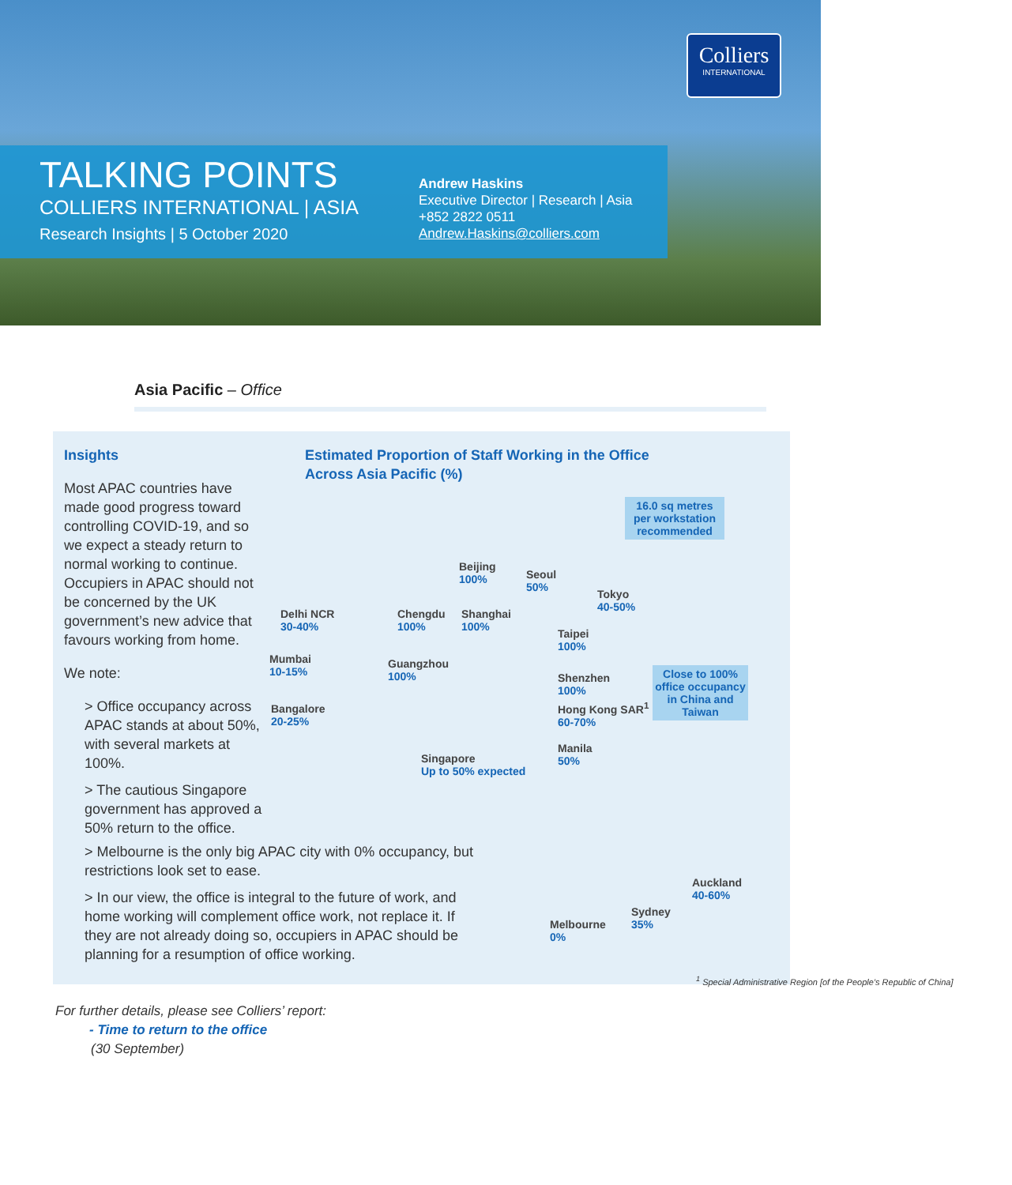Colliers
INTERNATIONAL
TALKING POINTS
COLLIERS INTERNATIONAL | ASIA
Research Insights | 5 October 2020
Andrew Haskins
Executive Director | Research | Asia
+852 2822 0511
Andrew.Haskins@colliers.com
Asia Pacific – Office
Insights
Most APAC countries have made good progress toward controlling COVID-19, and so we expect a steady return to normal working to continue. Occupiers in APAC should not be concerned by the UK government’s new advice that favours working from home.
We note:
> Office occupancy across APAC stands at about 50%, with several markets at 100%.
> The cautious Singapore government has approved a 50% return to the office.
Estimated Proportion of Staff Working in the Office
Across Asia Pacific (%)
16.0 sq metres per workstation recommended
Beijing
100%
Seoul
50%
Tokyo
40-50%
Delhi NCR
30-40%
Chengdu
100%
Shanghai
100%
Taipei
100%
Mumbai
10-15%
Guangzhou
100%
Shenzhen
100%
Close to 100% office occupancy in China and Taiwan
Hong Kong SAR<sup>1</sup>
60-70%
Bangalore
20-25%
Manila
50%
Singapore
Up to 50% expected
Auckland
40-60%
Sydney
35%
Melbourne
0%
<sup>1</sup> Special Administrative Region [of the People’s Republic of China]
> Melbourne is the only big APAC city with 0% occupancy, but restrictions look set to ease.
> In our view, the office is integral to the future of work, and home working will complement office work, not replace it. If they are not already doing so, occupiers in APAC should be planning for a resumption of office working.
For further details, please see Colliers’ report:
- Time to return to the office
(30 September)